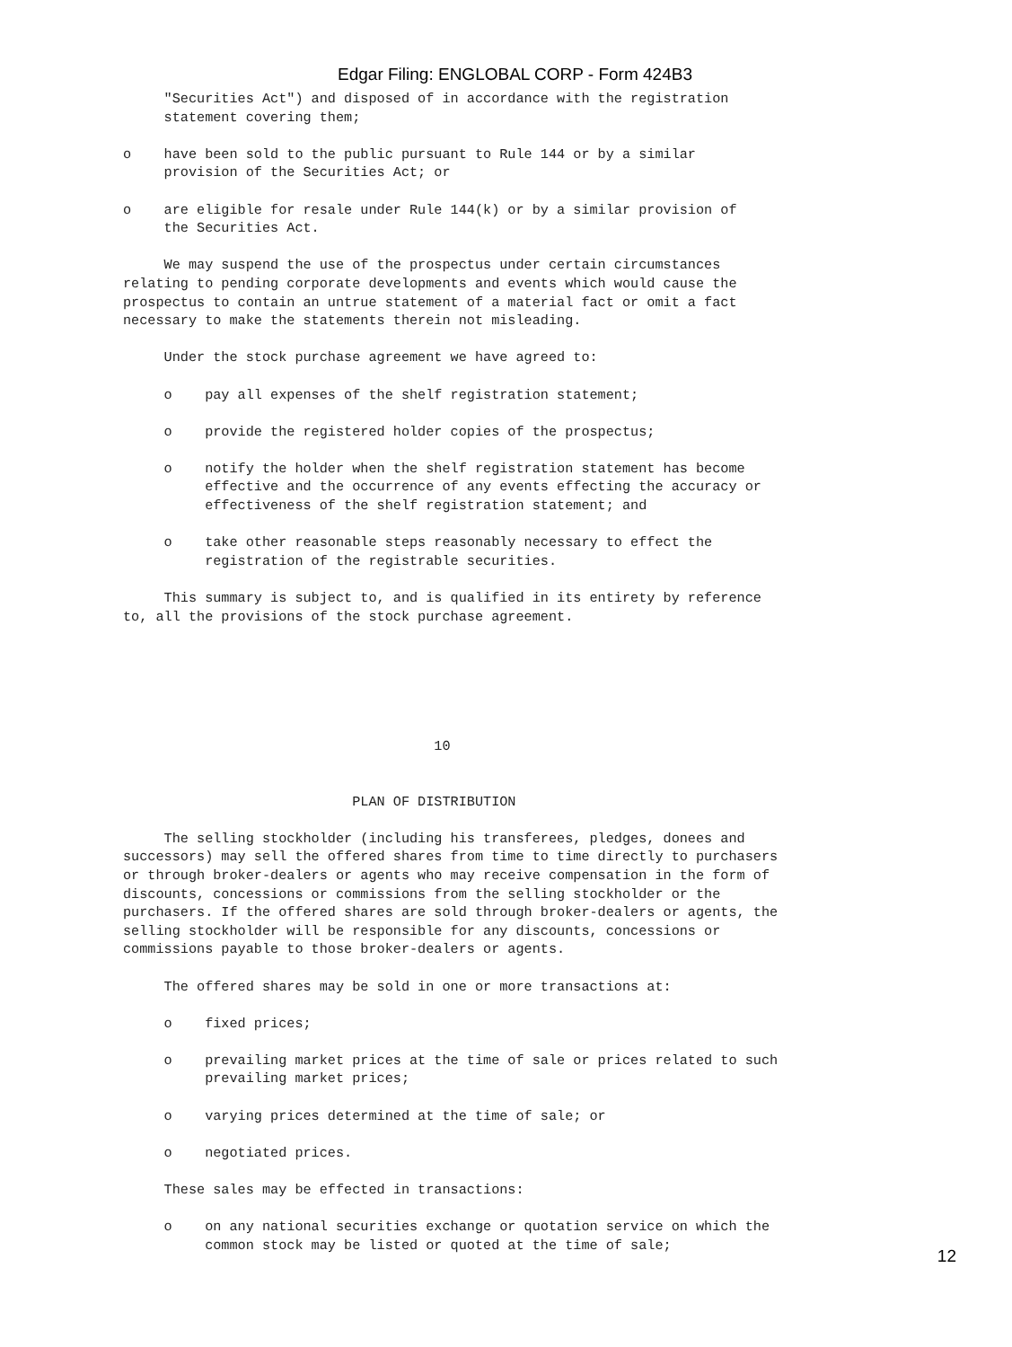Edgar Filing: ENGLOBAL CORP - Form 424B3
     "Securities Act") and disposed of in accordance with the registration
     statement covering them;

o    have been sold to the public pursuant to Rule 144 or by a similar
     provision of the Securities Act; or

o    are eligible for resale under Rule 144(k) or by a similar provision of
     the Securities Act.

     We may suspend the use of the prospectus under certain circumstances
relating to pending corporate developments and events which would cause the
prospectus to contain an untrue statement of a material fact or omit a fact
necessary to make the statements therein not misleading.

     Under the stock purchase agreement we have agreed to:

     o    pay all expenses of the shelf registration statement;

     o    provide the registered holder copies of the prospectus;

     o    notify the holder when the shelf registration statement has become
          effective and the occurrence of any events effecting the accuracy or
          effectiveness of the shelf registration statement; and

     o    take other reasonable steps reasonably necessary to effect the
          registration of the registrable securities.

     This summary is subject to, and is qualified in its entirety by reference
to, all the provisions of the stock purchase agreement.






                                      10


                            PLAN OF DISTRIBUTION

     The selling stockholder (including his transferees, pledges, donees and
successors) may sell the offered shares from time to time directly to purchasers
or through broker-dealers or agents who may receive compensation in the form of
discounts, concessions or commissions from the selling stockholder or the
purchasers. If the offered shares are sold through broker-dealers or agents, the
selling stockholder will be responsible for any discounts, concessions or
commissions payable to those broker-dealers or agents.

     The offered shares may be sold in one or more transactions at:

     o    fixed prices;

     o    prevailing market prices at the time of sale or prices related to such
          prevailing market prices;

     o    varying prices determined at the time of sale; or

     o    negotiated prices.

     These sales may be effected in transactions:

     o    on any national securities exchange or quotation service on which the
          common stock may be listed or quoted at the time of sale;
12